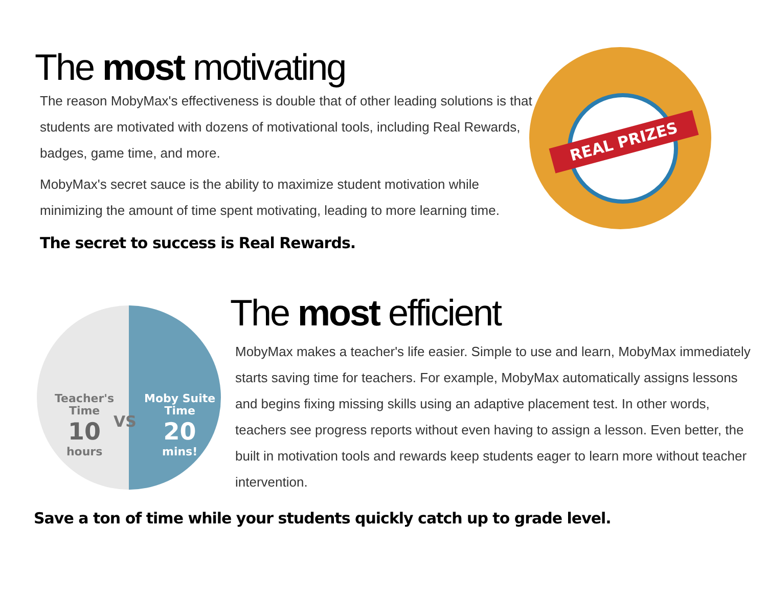The most motivating
The reason MobyMax's effectiveness is double that of other leading solutions is that students are motivated with dozens of motivational tools, including Real Rewards, badges, game time, and more.
MobyMax's secret sauce is the ability to maximize student motivation while minimizing the amount of time spent motivating, leading to more learning time.
The secret to success is Real Rewards.
REAL PRIZES
Teacher's
Time
10
hours
VS
Moby Suite
Time
20
mins!
The most efficient
MobyMax makes a teacher's life easier. Simple to use and learn, MobyMax immediately starts saving time for teachers. For example, MobyMax automatically assigns lessons and begins fixing missing skills using an adaptive placement test. In other words, teachers see progress reports without even having to assign a lesson. Even better, the built in motivation tools and rewards keep students eager to learn more without teacher intervention.
Save a ton of time while your students quickly catch up to grade level.